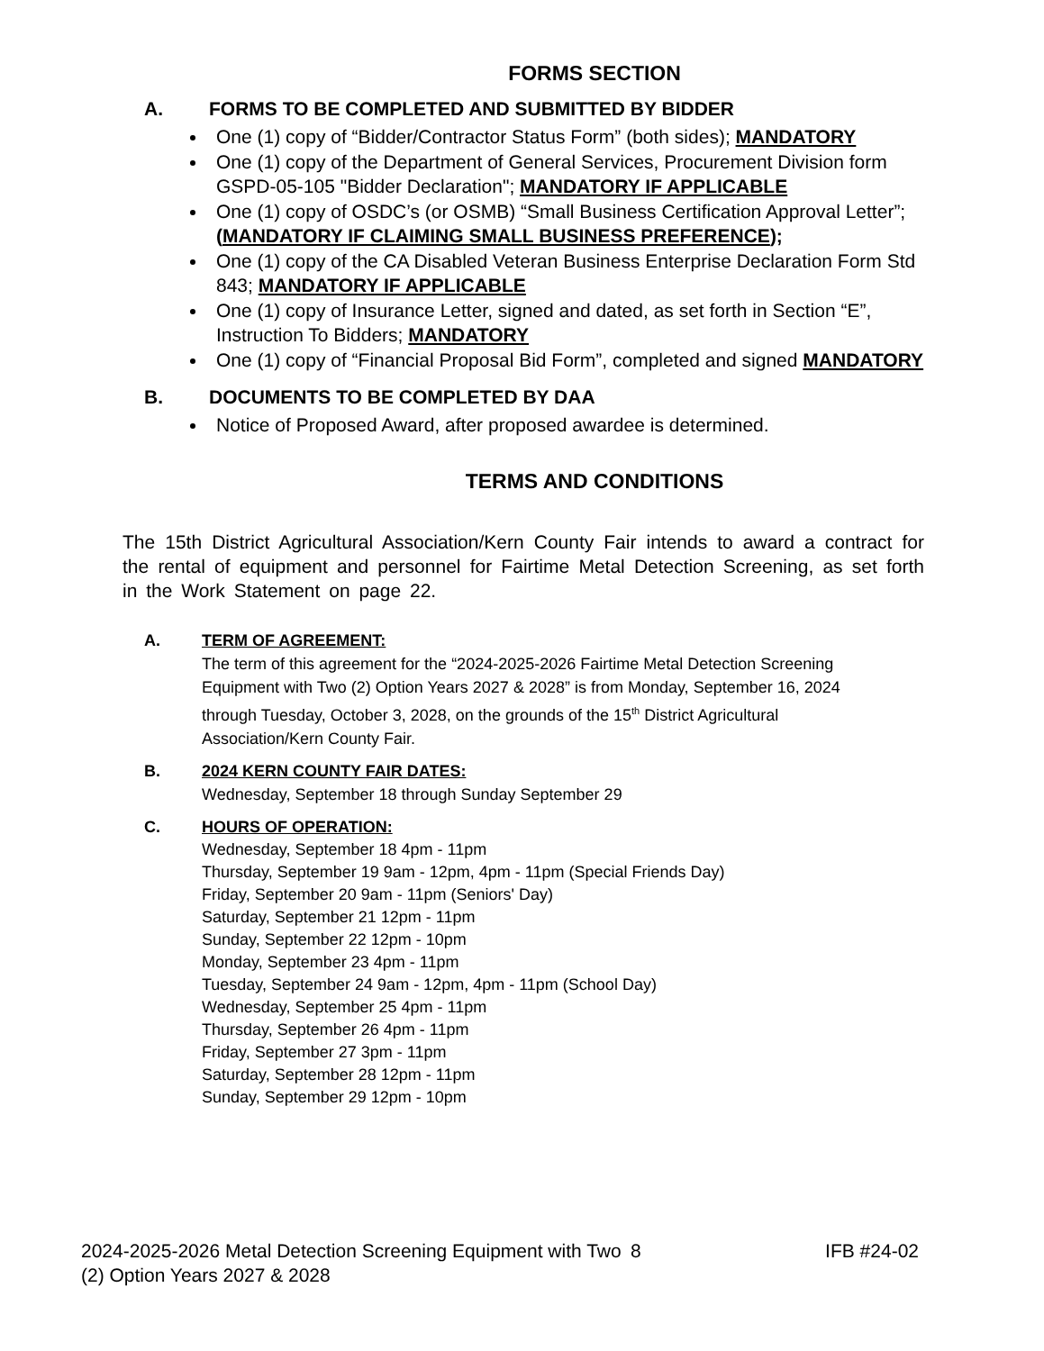FORMS SECTION
A. FORMS TO BE COMPLETED AND SUBMITTED BY BIDDER
One (1) copy of “Bidder/Contractor Status Form” (both sides); MANDATORY
One (1) copy of the Department of General Services, Procurement Division form GSPD-05-105 "Bidder Declaration"; MANDATORY IF APPLICABLE
One (1) copy of OSDC’s (or OSMB) “Small Business Certification Approval Letter”;(MANDATORY IF CLAIMING SMALL BUSINESS PREFERENCE);
One (1) copy of the CA Disabled Veteran Business Enterprise Declaration Form Std 843; MANDATORY IF APPLICABLE
One (1) copy of Insurance Letter, signed and dated, as set forth in Section “E”, Instruction To Bidders; MANDATORY
One (1) copy of “Financial Proposal Bid Form”, completed and signed MANDATORY
B. DOCUMENTS TO BE COMPLETED BY DAA
Notice of Proposed Award, after proposed awardee is determined.
TERMS AND CONDITIONS
The 15th District Agricultural Association/Kern County Fair intends to award a contract for the rental of equipment and personnel for Fairtime Metal Detection Screening, as set forth in the Work Statement on page 22.
A. TERM OF AGREEMENT:
The term of this agreement for the “2024-2025-2026 Fairtime Metal Detection Screening Equipment with Two (2) Option Years 2027 & 2028” is from Monday, September 16, 2024 through Tuesday, October 3, 2028, on the grounds of the 15<sup>th</sup> District Agricultural Association/Kern County Fair.
B. 2024 KERN COUNTY FAIR DATES:
Wednesday, September 18 through Sunday September 29
C. HOURS OF OPERATION:
Wednesday, September 18 4pm - 11pm
Thursday, September 19 9am - 12pm, 4pm - 11pm (Special Friends Day)
Friday, September 20 9am - 11pm (Seniors' Day)
Saturday, September 21 12pm - 11pm
Sunday, September 22 12pm - 10pm
Monday, September 23 4pm - 11pm
Tuesday, September 24 9am - 12pm, 4pm - 11pm (School Day)
Wednesday, September 25 4pm - 11pm
Thursday, September 26 4pm - 11pm
Friday, September 27 3pm - 11pm
Saturday, September 28 12pm - 11pm
Sunday, September 29 12pm - 10pm
2024-2025-2026 Metal Detection Screening Equipment with Two (2) Option Years 2027 & 2028
8 IFB #24-02